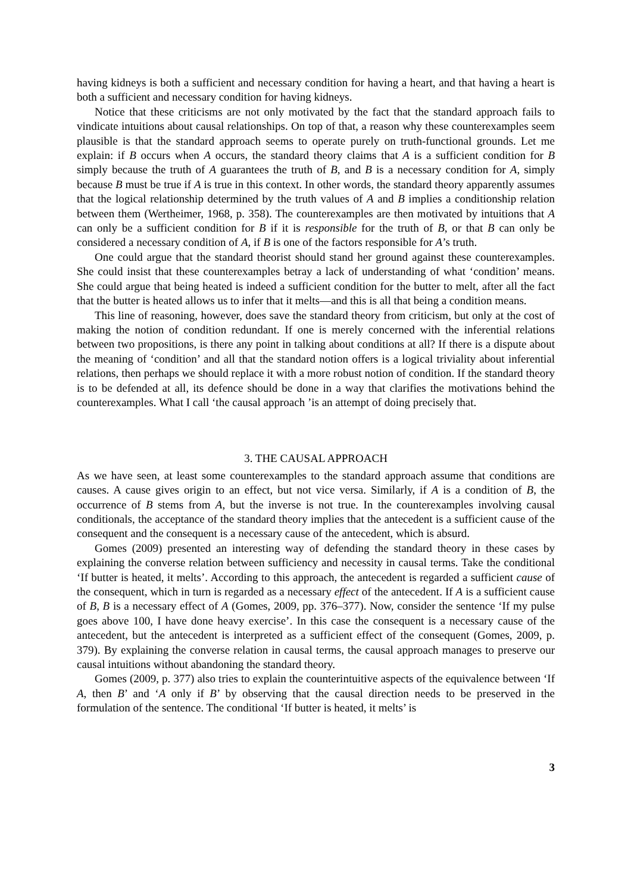having kidneys is both a sufficient and necessary condition for having a heart, and that having a heart is both a sufficient and necessary condition for having kidneys.
Notice that these criticisms are not only motivated by the fact that the standard approach fails to vindicate intuitions about causal relationships. On top of that, a reason why these counterexamples seem plausible is that the standard approach seems to operate purely on truth-functional grounds. Let me explain: if B occurs when A occurs, the standard theory claims that A is a sufficient condition for B simply because the truth of A guarantees the truth of B, and B is a necessary condition for A, simply because B must be true if A is true in this context. In other words, the standard theory apparently assumes that the logical relationship determined by the truth values of A and B implies a conditionship relation between them (Wertheimer, 1968, p. 358). The counterexamples are then motivated by intuitions that A can only be a sufficient condition for B if it is responsible for the truth of B, or that B can only be considered a necessary condition of A, if B is one of the factors responsible for A’s truth.
One could argue that the standard theorist should stand her ground against these counterexamples. She could insist that these counterexamples betray a lack of understanding of what ‘condition’ means. She could argue that being heated is indeed a sufficient condition for the butter to melt, after all the fact that the butter is heated allows us to infer that it melts—and this is all that being a condition means.
This line of reasoning, however, does save the standard theory from criticism, but only at the cost of making the notion of condition redundant. If one is merely concerned with the inferential relations between two propositions, is there any point in talking about conditions at all? If there is a dispute about the meaning of ‘condition’ and all that the standard notion offers is a logical triviality about inferential relations, then perhaps we should replace it with a more robust notion of condition. If the standard theory is to be defended at all, its defence should be done in a way that clarifies the motivations behind the counterexamples. What I call ‘the causal approach ’is an attempt of doing precisely that.
3. THE CAUSAL APPROACH
As we have seen, at least some counterexamples to the standard approach assume that conditions are causes. A cause gives origin to an effect, but not vice versa. Similarly, if A is a condition of B, the occurrence of B stems from A, but the inverse is not true. In the counterexamples involving causal conditionals, the acceptance of the standard theory implies that the antecedent is a sufficient cause of the consequent and the consequent is a necessary cause of the antecedent, which is absurd.
Gomes (2009) presented an interesting way of defending the standard theory in these cases by explaining the converse relation between sufficiency and necessity in causal terms. Take the conditional ‘If butter is heated, it melts’. According to this approach, the antecedent is regarded a sufficient cause of the consequent, which in turn is regarded as a necessary effect of the antecedent. If A is a sufficient cause of B, B is a necessary effect of A (Gomes, 2009, pp. 376–377). Now, consider the sentence ‘If my pulse goes above 100, I have done heavy exercise’. In this case the consequent is a necessary cause of the antecedent, but the antecedent is interpreted as a sufficient effect of the consequent (Gomes, 2009, p. 379). By explaining the converse relation in causal terms, the causal approach manages to preserve our causal intuitions without abandoning the standard theory.
Gomes (2009, p. 377) also tries to explain the counterintuitive aspects of the equivalence between ‘If A, then B’ and ‘A only if B’ by observing that the causal direction needs to be preserved in the formulation of the sentence. The conditional ‘If butter is heated, it melts’ is
3